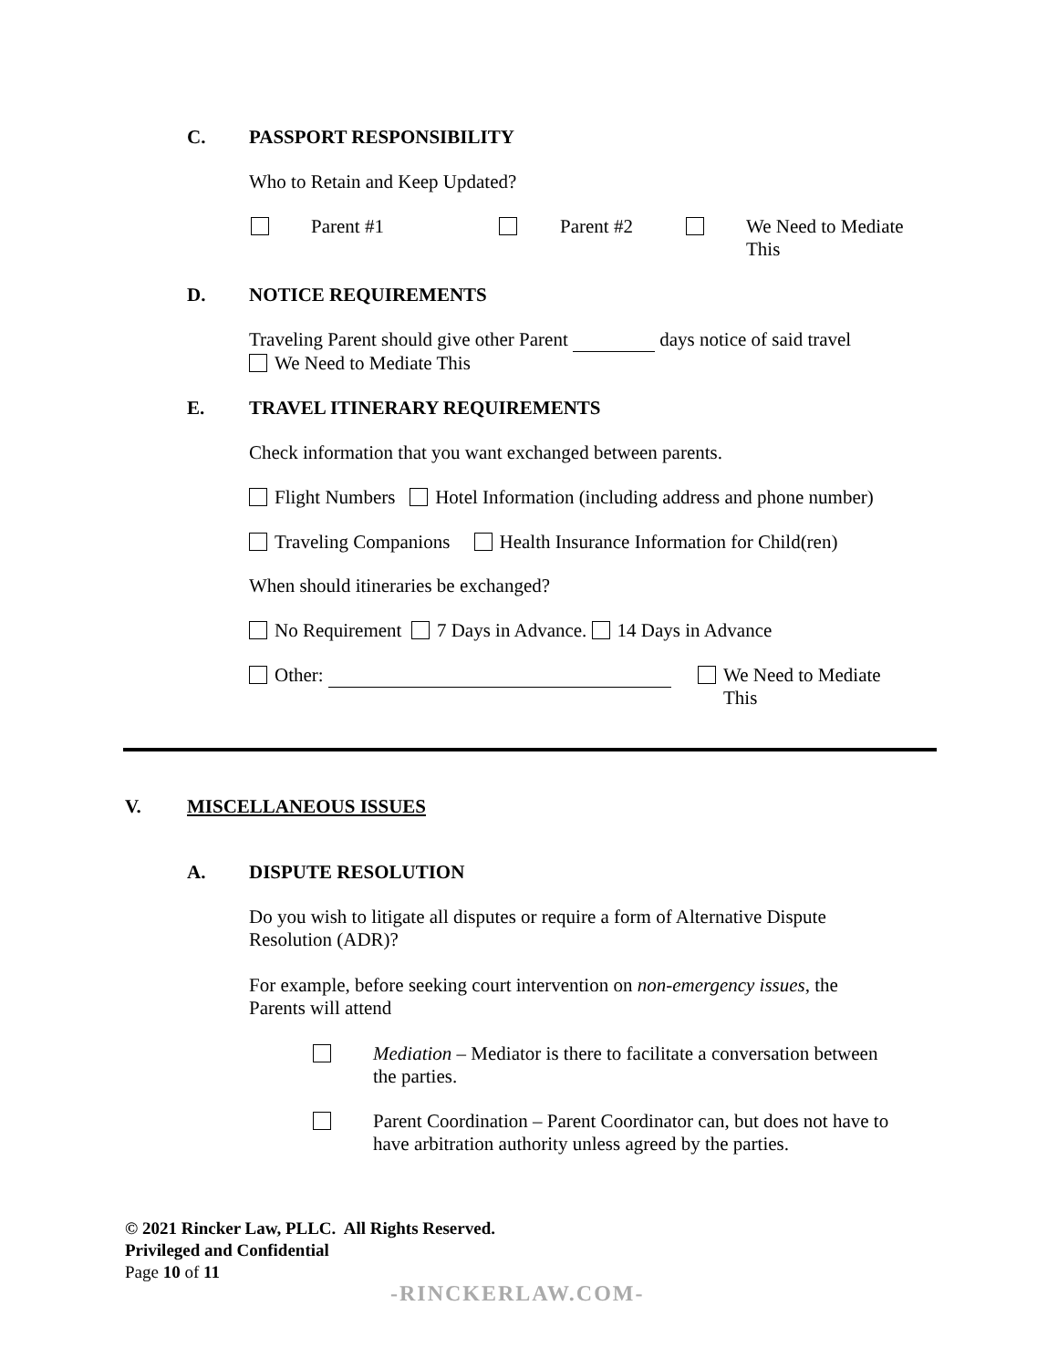C. PASSPORT RESPONSIBILITY
Who to Retain and Keep Updated?
Parent #1 Parent #2
We Need to Mediate
This
D. NOTICE REQUIREMENTS
Traveling Parent should give other Parent days notice of said travel
We Need to Mediate This
E. TRAVEL ITINERARY REQUIREMENTS
Check information that you want exchanged between parents.
Flight Numbers Hotel Information (including address and phone number)
Traveling Companions Health Insurance Information for Child(ren)
When should itineraries be exchanged?
No Requirement 7 Days in Advance. 14 Days in Advance
Other:
We Need to Mediate
This
V. MISCELLANEOUS ISSUES
A. DISPUTE RESOLUTION
Do you wish to litigate all disputes or require a form of Alternative Dispute
Resolution (ADR)?
For example, before seeking court intervention on non-emergency issues, the
Parents will attend
Mediation – Mediator is there to facilitate a conversation between
the parties.
Parent Coordination – Parent Coordinator can, but does not have to
have arbitration authority unless agreed by the parties.
© 2021 Rincker Law, PLLC. All Rights Reserved.
Privileged and Confidential
Page 10 of 11
-RINCKERLAW.COM-